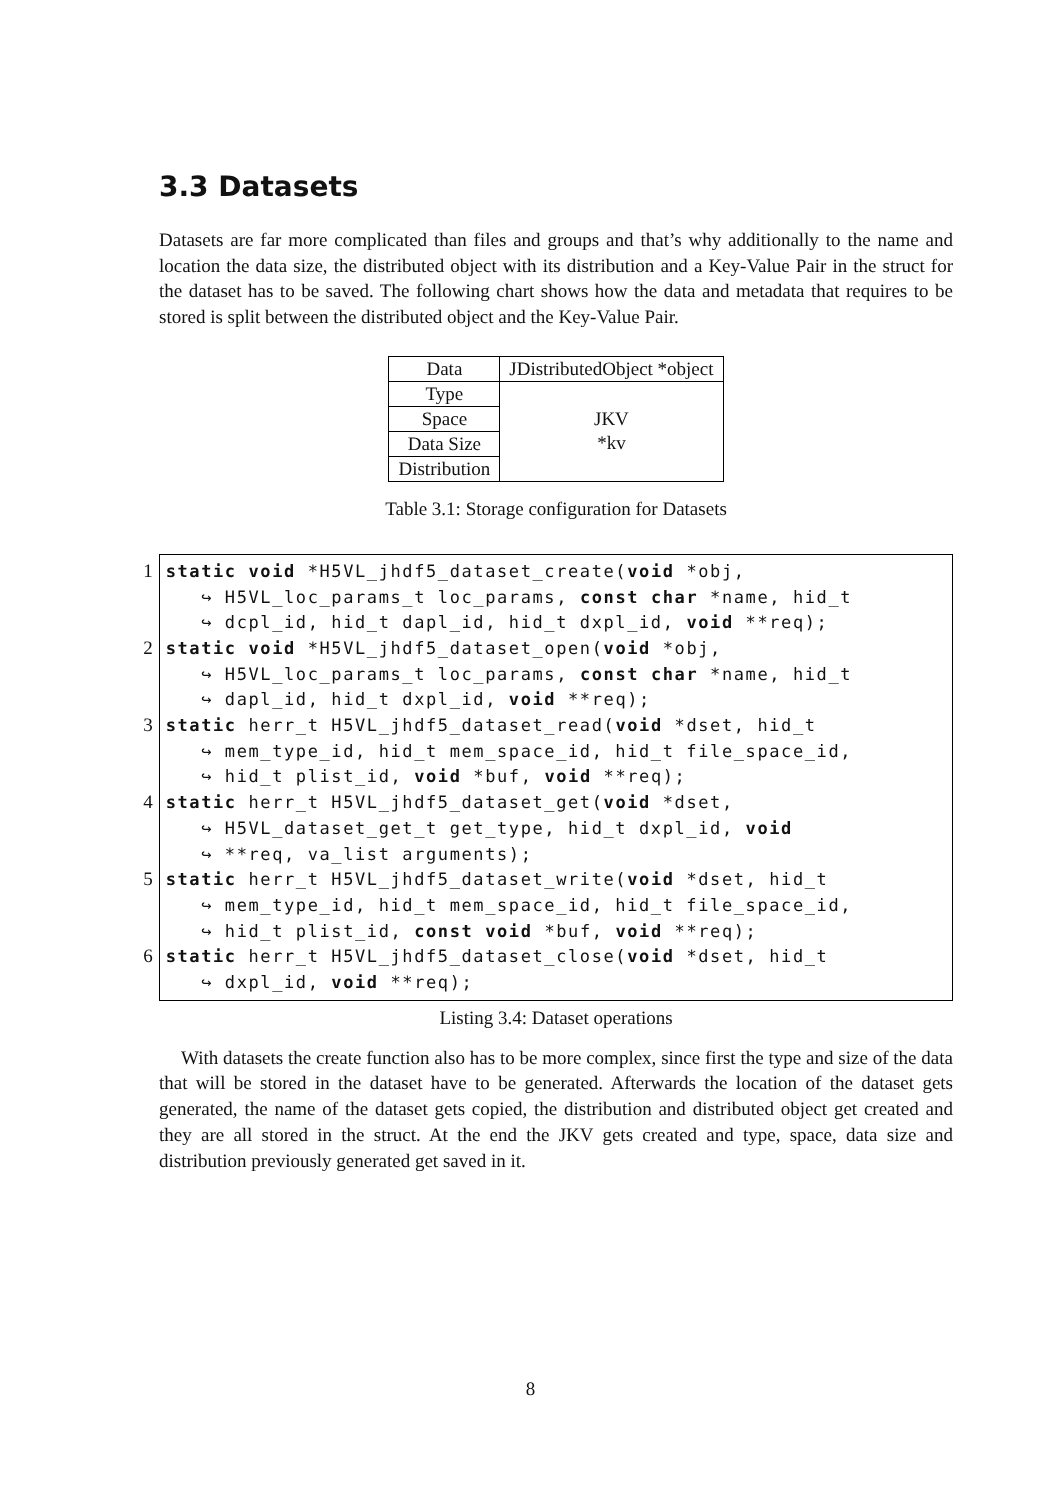3.3 Datasets
Datasets are far more complicated than files and groups and that’s why additionally to the name and location the data size, the distributed object with its distribution and a Key-Value Pair in the struct for the dataset has to be saved. The following chart shows how the data and metadata that requires to be stored is split between the distributed object and the Key-Value Pair.
| Data | JDistributedObject *object |
| Type | JKV *kv |
| Space | |
| Data Size | |
| Distribution | |
Table 3.1: Storage configuration for Datasets
1
2
3
4
5
6
static void *H5VL_jhdf5_dataset_create(void *obj,
↪ H5VL_loc_params_t loc_params, const char *name, hid_t
↪ dcpl_id, hid_t dapl_id, hid_t dxpl_id, void **req);
static void *H5VL_jhdf5_dataset_open(void *obj,
↪ H5VL_loc_params_t loc_params, const char *name, hid_t
↪ dapl_id, hid_t dxpl_id, void **req);
static herr_t H5VL_jhdf5_dataset_read(void *dset, hid_t
↪ mem_type_id, hid_t mem_space_id, hid_t file_space_id,
↪ hid_t plist_id, void *buf, void **req);
static herr_t H5VL_jhdf5_dataset_get(void *dset,
↪ H5VL_dataset_get_t get_type, hid_t dxpl_id, void
↪ **req, va_list arguments);
static herr_t H5VL_jhdf5_dataset_write(void *dset, hid_t
↪ mem_type_id, hid_t mem_space_id, hid_t file_space_id,
↪ hid_t plist_id, const void *buf, void **req);
static herr_t H5VL_jhdf5_dataset_close(void *dset, hid_t
↪ dxpl_id, void **req);
Listing 3.4: Dataset operations
With datasets the create function also has to be more complex, since first the type and size of the data that will be stored in the dataset have to be generated. Afterwards the location of the dataset gets generated, the name of the dataset gets copied, the distribution and distributed object get created and they are all stored in the struct. At the end the JKV gets created and type, space, data size and distribution previously generated get saved in it.
8